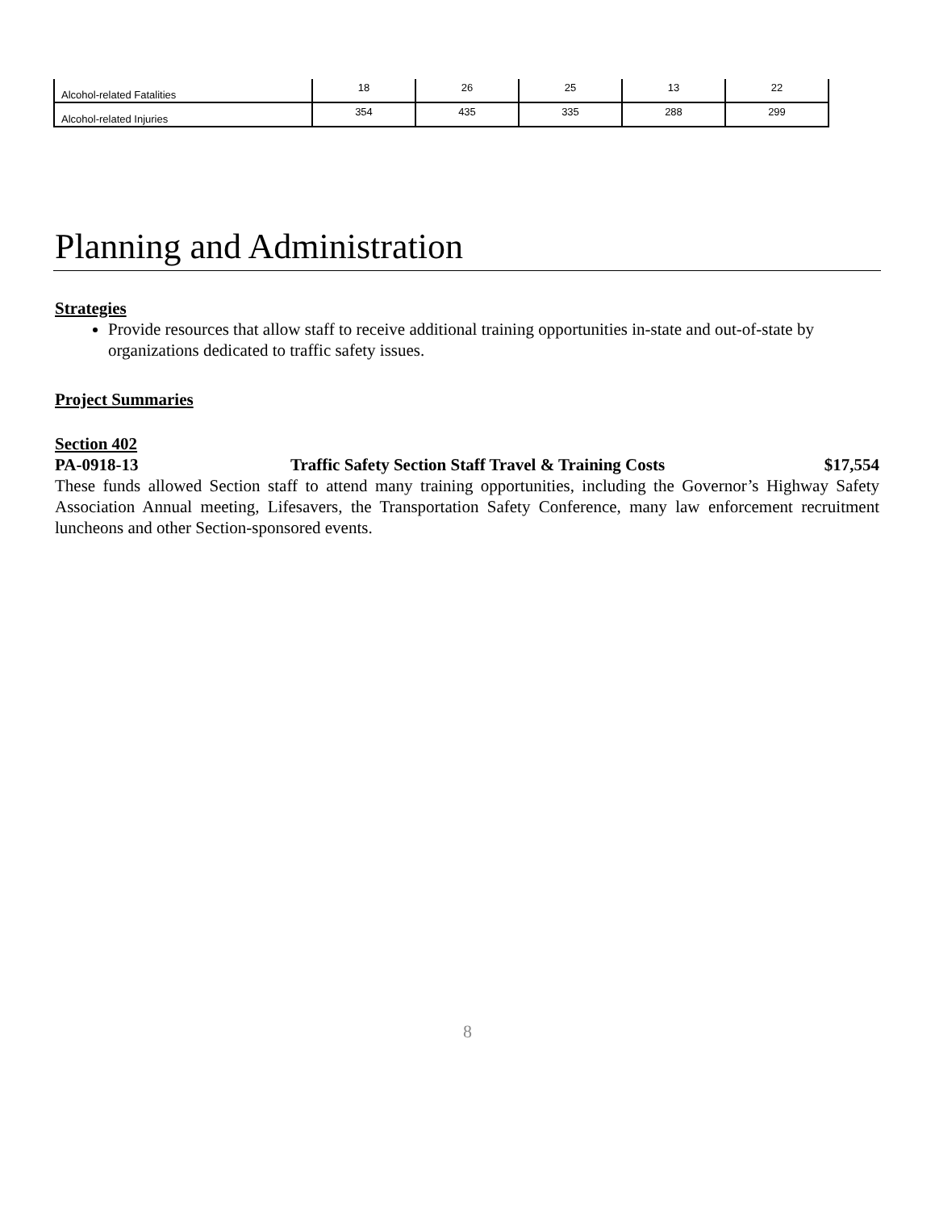| Alcohol-related Fatalities | 18 | 26 | 25 | 13 | 22 |
| Alcohol-related Injuries | 354 | 435 | 335 | 288 | 299 |
Planning and Administration
Strategies
Provide resources that allow staff to receive additional training opportunities in-state and out-of-state by organizations dedicated to traffic safety issues.
Project Summaries
Section 402
PA-0918-13 Traffic Safety Section Staff Travel & Training Costs $17,554
These funds allowed Section staff to attend many training opportunities, including the Governor’s Highway Safety Association Annual meeting, Lifesavers, the Transportation Safety Conference, many law enforcement recruitment luncheons and other Section-sponsored events.
8